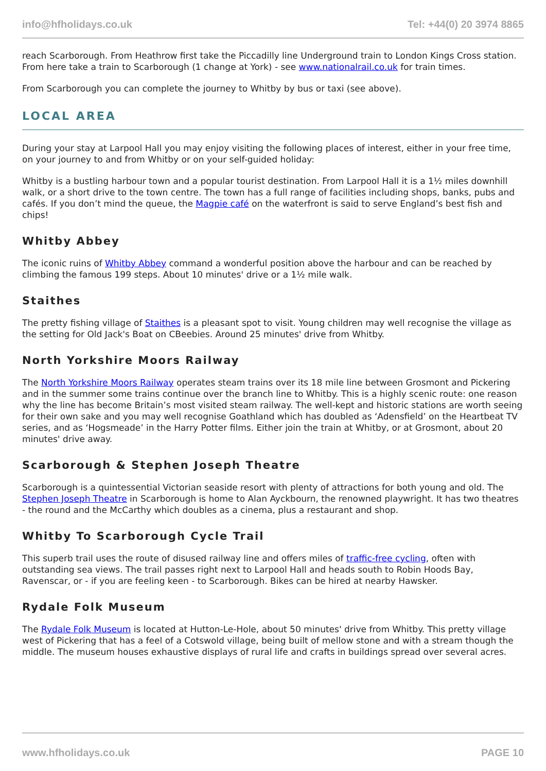info@hfholidays.co.uk Tel: +44(0) 20 3974 8865
reach Scarborough. From Heathrow first take the Piccadilly line Underground train to London Kings Cross station. From here take a train to Scarborough (1 change at York) - see www.nationalrail.co.uk for train times.
From Scarborough you can complete the journey to Whitby by bus or taxi (see above).
LOCAL AREA
During your stay at Larpool Hall you may enjoy visiting the following places of interest, either in your free time, on your journey to and from Whitby or on your self-guided holiday:
Whitby is a bustling harbour town and a popular tourist destination. From Larpool Hall it is a 1½ miles downhill walk, or a short drive to the town centre. The town has a full range of facilities including shops, banks, pubs and cafés. If you don’t mind the queue, the Magpie café on the waterfront is said to serve England’s best fish and chips!
Whitby Abbey
The iconic ruins of Whitby Abbey command a wonderful position above the harbour and can be reached by climbing the famous 199 steps. About 10 minutes' drive or a 1½ mile walk.
Staithes
The pretty fishing village of Staithes is a pleasant spot to visit. Young children may well recognise the village as the setting for Old Jack's Boat on CBeebies. Around 25 minutes' drive from Whitby.
North Yorkshire Moors Railway
The North Yorkshire Moors Railway operates steam trains over its 18 mile line between Grosmont and Pickering and in the summer some trains continue over the branch line to Whitby. This is a highly scenic route: one reason why the line has become Britain’s most visited steam railway. The well-kept and historic stations are worth seeing for their own sake and you may well recognise Goathland which has doubled as ‘Adensfield’ on the Heartbeat TV series, and as ‘Hogsmeade’ in the Harry Potter films. Either join the train at Whitby, or at Grosmont, about 20 minutes' drive away.
Scarborough & Stephen Joseph Theatre
Scarborough is a quintessential Victorian seaside resort with plenty of attractions for both young and old. The Stephen Joseph Theatre in Scarborough is home to Alan Ayckbourn, the renowned playwright. It has two theatres - the round and the McCarthy which doubles as a cinema, plus a restaurant and shop.
Whitby To Scarborough Cycle Trail
This superb trail uses the route of disused railway line and offers miles of traffic-free cycling, often with outstanding sea views. The trail passes right next to Larpool Hall and heads south to Robin Hoods Bay, Ravenscar, or - if you are feeling keen - to Scarborough. Bikes can be hired at nearby Hawsker.
Rydale Folk Museum
The Rydale Folk Museum is located at Hutton-Le-Hole, about 50 minutes' drive from Whitby. This pretty village west of Pickering that has a feel of a Cotswold village, being built of mellow stone and with a stream though the middle. The museum houses exhaustive displays of rural life and crafts in buildings spread over several acres.
www.hfholidays.co.uk PAGE 10